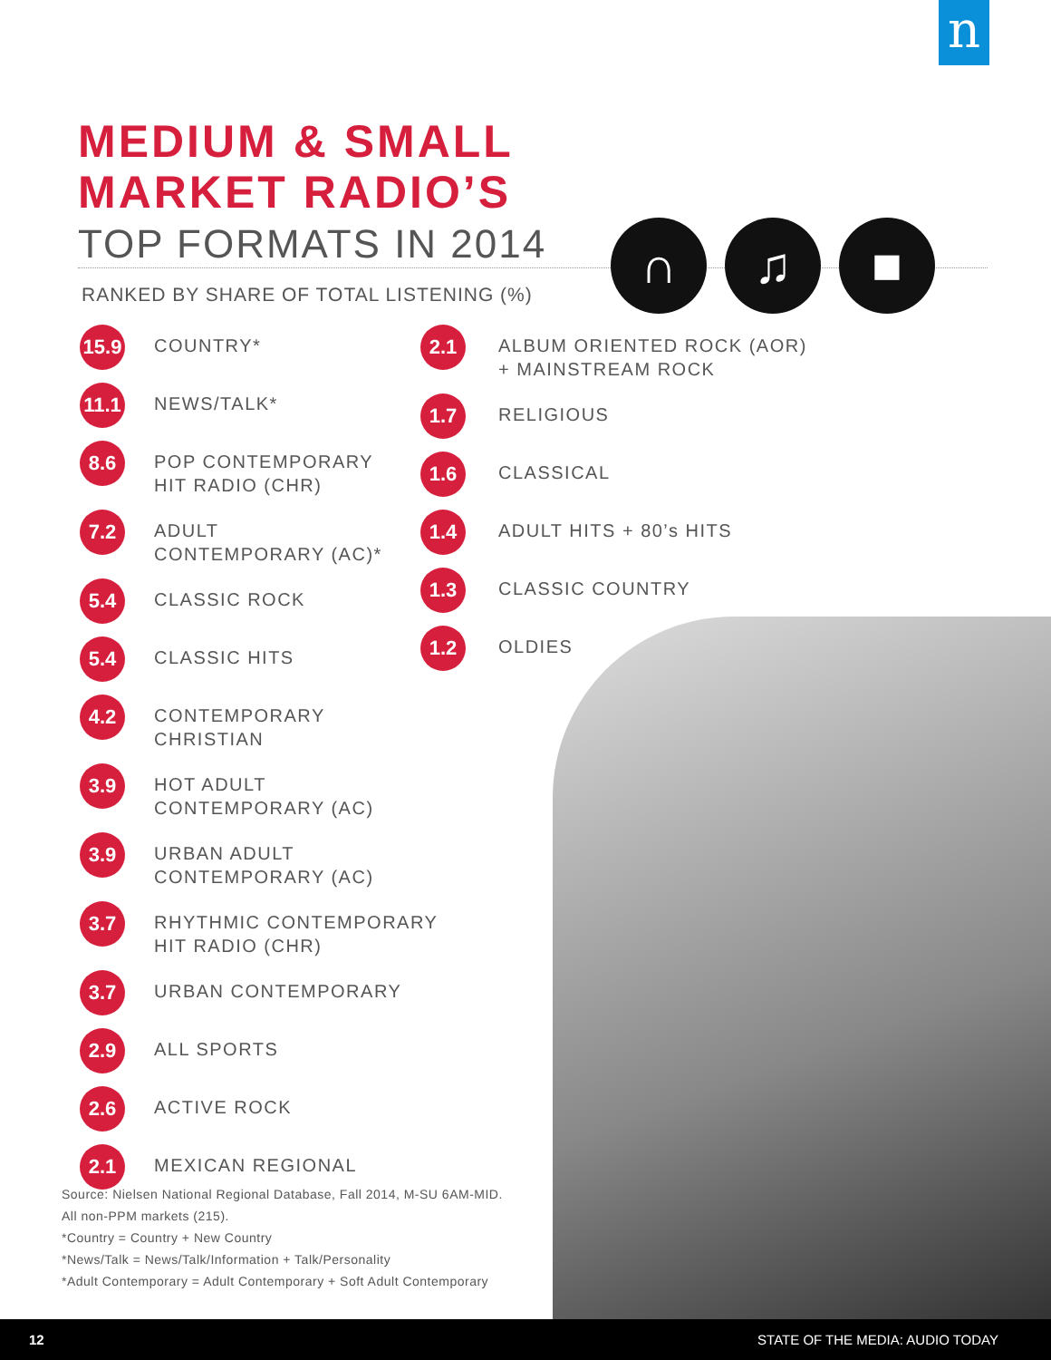n
MEDIUM & SMALL
MARKET RADIO’S
TOP FORMATS IN 2014
RANKED BY SHARE OF TOTAL LISTENING (%)
∩ ♫ ■
15.9
COUNTRY*
11.1
NEWS/TALK*
8.6
POP CONTEMPORARY
HIT RADIO (CHR)
7.2
ADULT
CONTEMPORARY (AC)*
5.4
CLASSIC ROCK
5.4
CLASSIC HITS
4.2
CONTEMPORARY
CHRISTIAN
3.9
HOT ADULT
CONTEMPORARY (AC)
3.9
URBAN ADULT
CONTEMPORARY (AC)
3.7
RHYTHMIC CONTEMPORARY
HIT RADIO (CHR)
3.7
URBAN CONTEMPORARY
2.9
ALL SPORTS
2.6
ACTIVE ROCK
2.1
MEXICAN REGIONAL
2.1
ALBUM ORIENTED ROCK (AOR)
+ MAINSTREAM ROCK
1.7
RELIGIOUS
1.6
CLASSICAL
1.4
ADULT HITS + 80’s HITS
1.3
CLASSIC COUNTRY
1.2
OLDIES
Source: Nielsen National Regional Database, Fall 2014, M-SU 6AM-MID.
All non-PPM markets (215).
*Country = Country + New Country
*News/Talk = News/Talk/Information + Talk/Personality
*Adult Contemporary = Adult Contemporary + Soft Adult Contemporary
12 STATE OF THE MEDIA: AUDIO TODAY